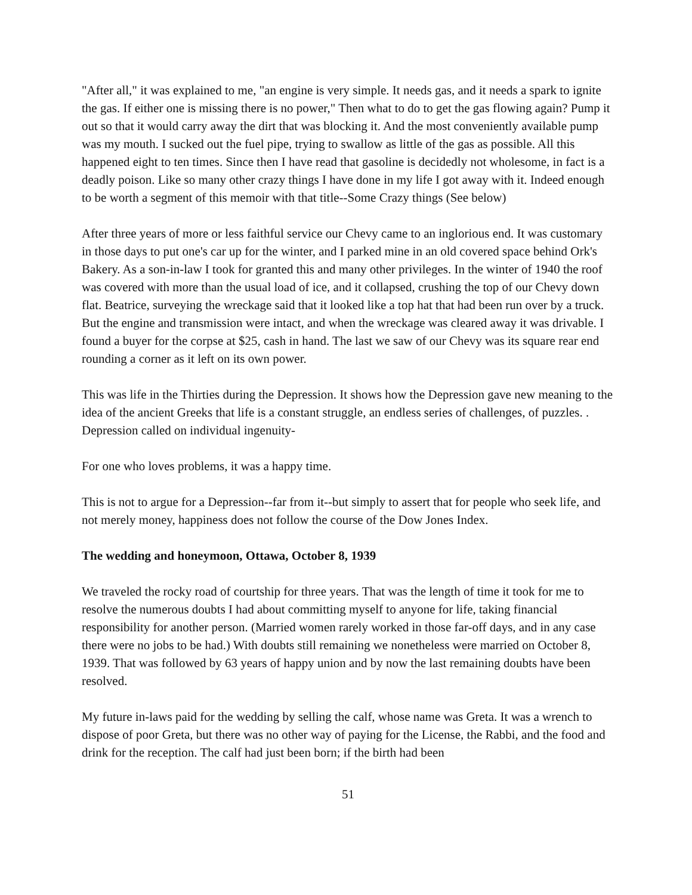"After all," it was explained to me, "an engine is very simple. It needs gas, and it needs a spark to ignite the gas. If either one is missing there is no power," Then what to do to get the gas flowing again? Pump it out so that it would carry away the dirt that was blocking it. And the most conveniently available pump was my mouth. I sucked out the fuel pipe, trying to swallow as little of the gas as possible. All this happened eight to ten times. Since then I have read that gasoline is decidedly not wholesome, in fact is a deadly poison. Like so many other crazy things I have done in my life I got away with it. Indeed enough to be worth a segment of this memoir with that title--Some Crazy things (See below)
After three years of more or less faithful service our Chevy came to an inglorious end. It was customary in those days to put one's car up for the winter, and I parked mine in an old covered space behind Ork's Bakery. As a son-in-law I took for granted this and many other privileges. In the winter of 1940 the roof was covered with more than the usual load of ice, and it collapsed, crushing the top of our Chevy down flat. Beatrice, surveying the wreckage said that it looked like a top hat that had been run over by a truck. But the engine and transmission were intact, and when the wreckage was cleared away it was drivable. I found a buyer for the corpse at $25, cash in hand. The last we saw of our Chevy was its square rear end rounding a corner as it left on its own power.
This was life in the Thirties during the Depression. It shows how the Depression gave new meaning to the idea of the ancient Greeks that life is a constant struggle, an endless series of challenges, of puzzles. . Depression called on individual ingenuity-
For one who loves problems, it was a happy time.
This is not to argue for a Depression--far from it--but simply to assert that for people who seek life, and not merely money, happiness does not follow the course of the Dow Jones Index.
The wedding and honeymoon, Ottawa, October 8, 1939
We traveled the rocky road of courtship for three years. That was the length of time it took for me to resolve the numerous doubts I had about committing myself to anyone for life, taking financial responsibility for another person. (Married women rarely worked in those far-off days, and in any case there were no jobs to be had.) With doubts still remaining we nonetheless were married on October 8, 1939. That was followed by 63 years of happy union and by now the last remaining doubts have been resolved.
My future in-laws paid for the wedding by selling the calf, whose name was Greta. It was a wrench to dispose of poor Greta, but there was no other way of paying for the License, the Rabbi, and the food and drink for the reception. The calf had just been born; if the birth had been
51